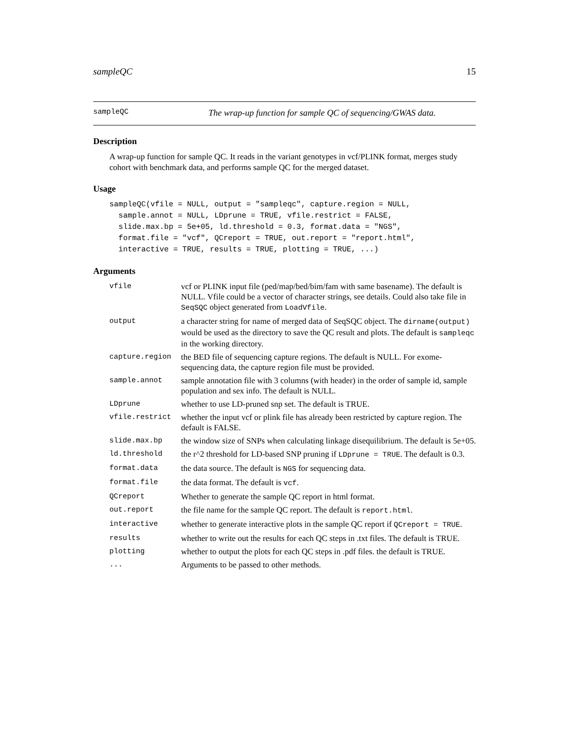sampleQC 15
sampleQC The wrap-up function for sample QC of sequencing/GWAS data.
Description
A wrap-up function for sample QC. It reads in the variant genotypes in vcf/PLINK format, merges study cohort with benchmark data, and performs sample QC for the merged dataset.
Usage
sampleQC(vfile = NULL, output = "sampleqc", capture.region = NULL,
  sample.annot = NULL, LDprune = TRUE, vfile.restrict = FALSE,
  slide.max.bp = 5e+05, ld.threshold = 0.3, format.data = "NGS",
  format.file = "vcf", QCreport = TRUE, out.report = "report.html",
  interactive = TRUE, results = TRUE, plotting = TRUE, ...)
Arguments
| vfile | vcf or PLINK input file (ped/map/bed/bim/fam with same basename). The default is NULL. Vfile could be a vector of character strings, see details. Could also take file in SeqSQC object generated from LoadVfile . |
| output | a character string for name of merged data of SeqSQC object. The dirname(output) would be used as the directory to save the QC result and plots. The default is sampleqc in the working directory. |
| capture.region | the BED file of sequencing capture regions. The default is NULL. For exome-sequencing data, the capture region file must be provided. |
| sample.annot | sample annotation file with 3 columns (with header) in the order of sample id, sample population and sex info. The default is NULL. |
| LDprune | whether to use LD-pruned snp set. The default is TRUE. |
| vfile.restrict | whether the input vcf or plink file has already been restricted by capture region. The default is FALSE. |
| slide.max.bp | the window size of SNPs when calculating linkage disequilibrium. The default is 5e+05. |
| ld.threshold | the r^2 threshold for LD-based SNP pruning if LDprune = TRUE . The default is 0.3. |
| format.data | the data source. The default is NGS for sequencing data. |
| format.file | the data format. The default is vcf . |
| QCreport | Whether to generate the sample QC report in html format. |
| out.report | the file name for the sample QC report. The default is report.html . |
| interactive | whether to generate interactive plots in the sample QC report if QCreport = TRUE . |
| results | whether to write out the results for each QC steps in .txt files. The default is TRUE. |
| plotting | whether to output the plots for each QC steps in .pdf files. the default is TRUE. |
| ... | Arguments to be passed to other methods. |